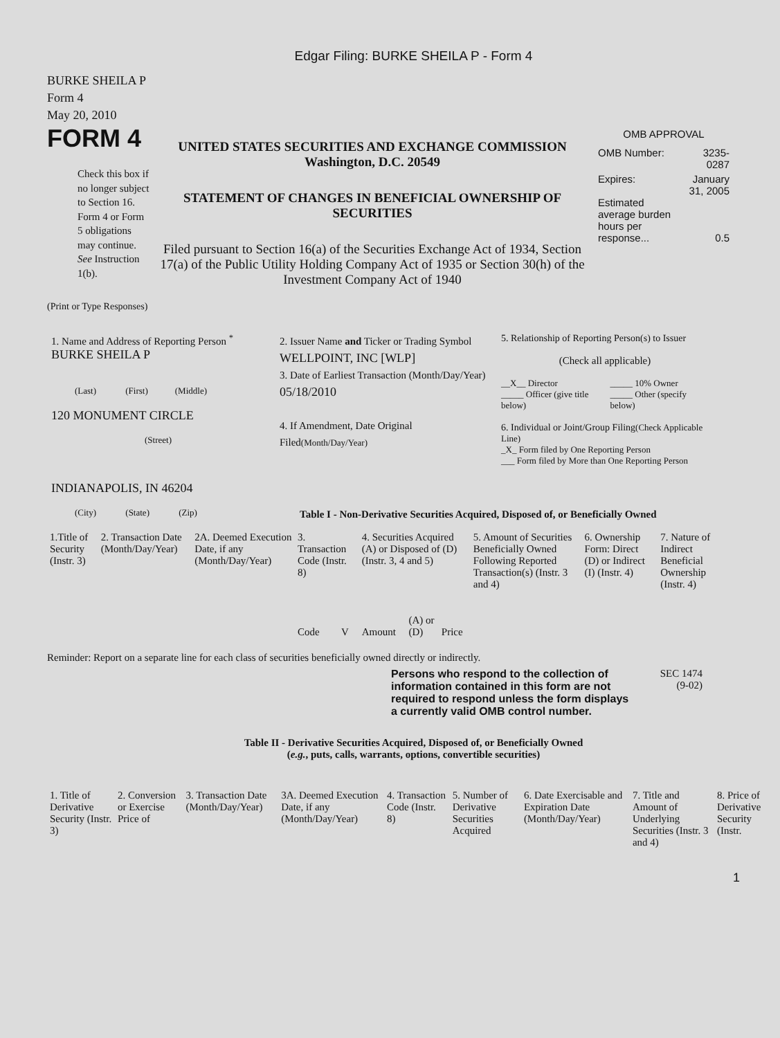Edgar Filing: BURKE SHEILA P - Form 4
BURKE SHEILA P
Form 4
May 20, 2010
FORM 4
Check this box if no longer subject to Section 16. Form 4 or Form 5 obligations may continue. See Instruction 1(b).
UNITED STATES SECURITIES AND EXCHANGE COMMISSION
Washington, D.C. 20549
STATEMENT OF CHANGES IN BENEFICIAL OWNERSHIP OF SECURITIES
Filed pursuant to Section 16(a) of the Securities Exchange Act of 1934, Section 17(a) of the Public Utility Holding Company Act of 1935 or Section 30(h) of the Investment Company Act of 1940
OMB APPROVAL
| OMB Number: | 3235-0287 |
| Expires: | January 31, 2005 |
| Estimated average burden hours per response... | 0.5 |
(Print or Type Responses)
1. Name and Address of Reporting Person <sup>*</sup>
BURKE SHEILA P
(Last) (First) (Middle)
120 MONUMENT CIRCLE
(Street)
INDIANAPOLIS, IN 46204
(City) (State) (Zip)
2. Issuer Name and Ticker or Trading Symbol
WELLPOINT, INC [WLP]
3. Date of Earliest Transaction (Month/Day/Year)
05/18/2010
4. If Amendment, Date Original Filed(Month/Day/Year)
5. Relationship of Reporting Person(s) to Issuer
(Check all applicable)
| __X__ Director _____ Officer (give title below) | _____ 10% Owner _____ Other (specify below) |
6. Individual or Joint/Group Filing(Check Applicable Line)
_X_ Form filed by One Reporting Person
___ Form filed by More than One Reporting Person
Table I - Non-Derivative Securities Acquired, Disposed of, or Beneficially Owned
| 1.Title of Security (Instr. 3) | 2. Transaction Date (Month/Day/Year) | 2A. Deemed Execution Date, if any (Month/Day/Year) | 3. Transaction Code (Instr. 8) | | 4. Securities Acquired (A) or Disposed of (D) (Instr. 3, 4 and 5) | | | 5. Amount of Securities Beneficially Owned Following Reported Transaction(s) (Instr. 3 and 4) | 6. Ownership Form: Direct (D) or Indirect (I) (Instr. 4) | 7. Nature of Indirect Beneficial Ownership (Instr. 4) |
| | | | Code | V | Amount | (A) or (D) | Price | | | |
Reminder: Report on a separate line for each class of securities beneficially owned directly or indirectly.
Persons who respond to the collection of information contained in this form are not required to respond unless the form displays a currently valid OMB control number.
SEC 1474
(9-02)
Table II - Derivative Securities Acquired, Disposed of, or Beneficially Owned
(e.g., puts, calls, warrants, options, convertible securities)
| 1. Title of Derivative Security (Instr. 3) | 2. Conversion or Exercise Price of | 3. Transaction Date (Month/Day/Year) | 3A. Deemed Execution Date, if any (Month/Day/Year) | 4. Transaction Code (Instr. 8) | 5. Number of Derivative Securities Acquired | 6. Date Exercisable and Expiration Date (Month/Day/Year) | 7. Title and Amount of Underlying Securities (Instr. 3 and 4) | 8. Price of Derivative Security (Instr. |
1